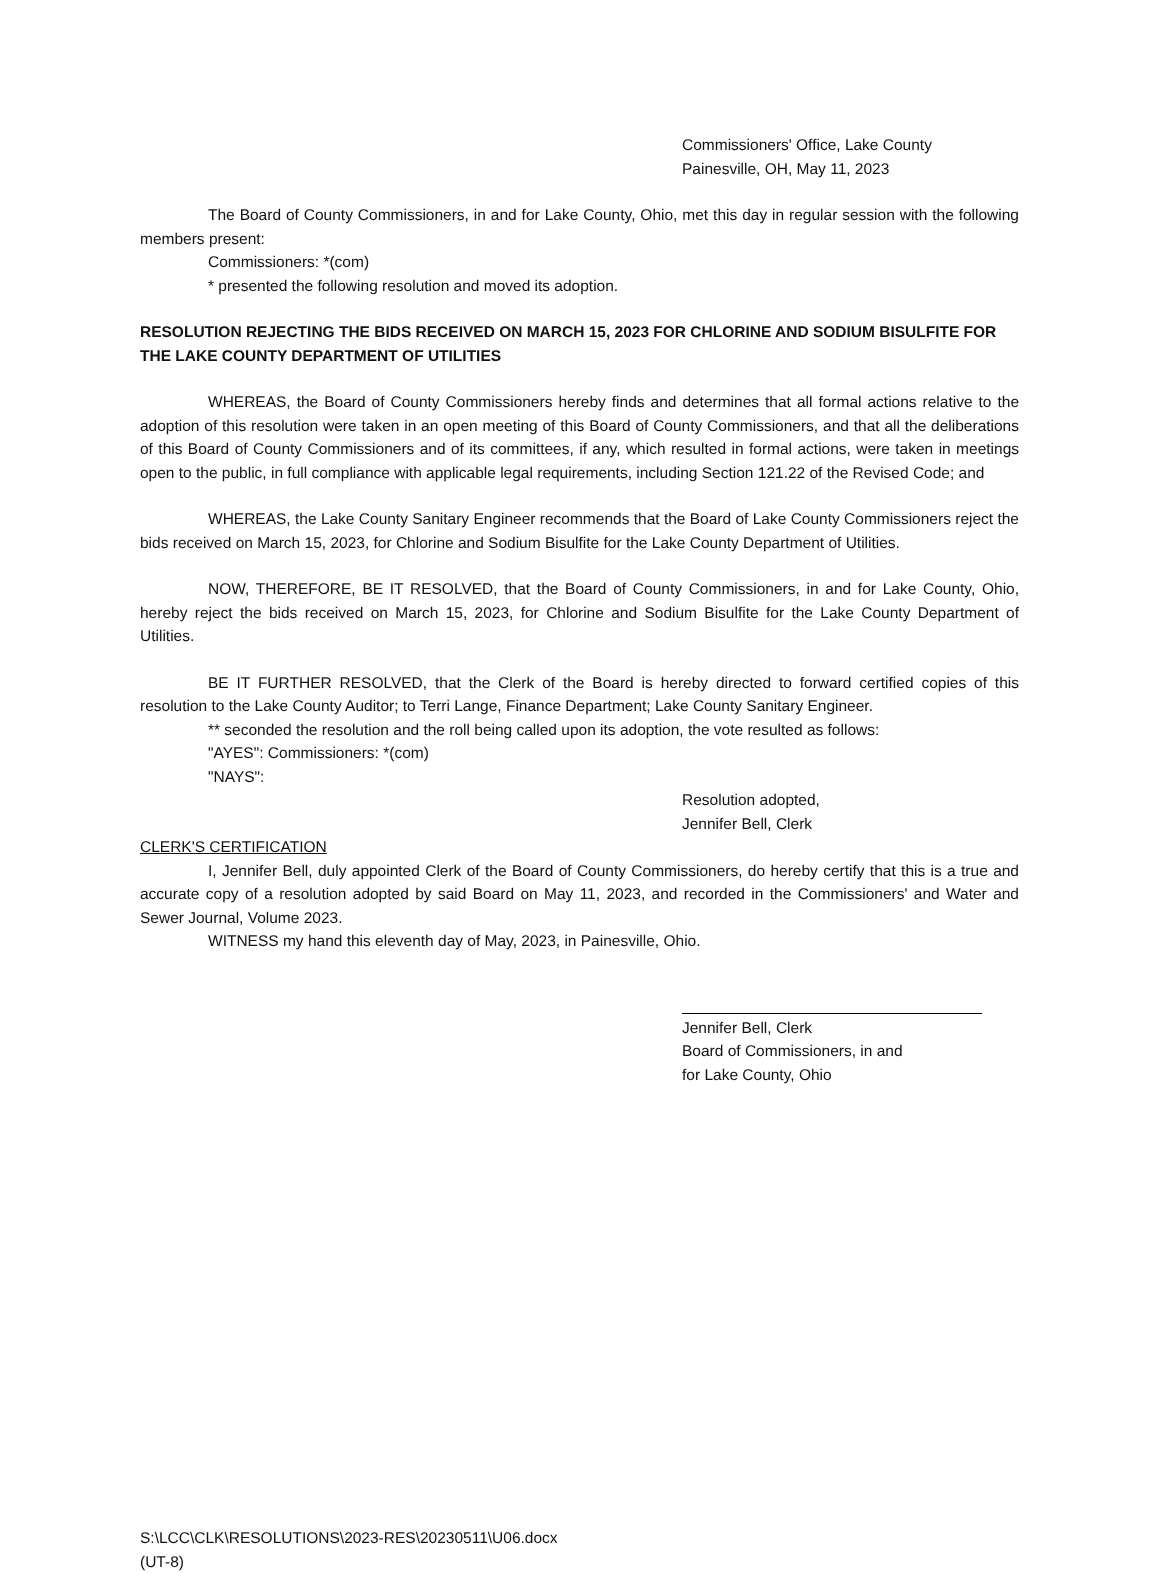Commissioners' Office, Lake County
Painesville, OH, May 11, 2023
The Board of County Commissioners, in and for Lake County, Ohio, met this day in regular session with the following members present:
Commissioners: *(com)
* presented the following resolution and moved its adoption.
RESOLUTION REJECTING THE BIDS RECEIVED ON MARCH 15, 2023 FOR CHLORINE AND SODIUM BISULFITE FOR THE LAKE COUNTY DEPARTMENT OF UTILITIES
WHEREAS, the Board of County Commissioners hereby finds and determines that all formal actions relative to the adoption of this resolution were taken in an open meeting of this Board of County Commissioners, and that all the deliberations of this Board of County Commissioners and of its committees, if any, which resulted in formal actions, were taken in meetings open to the public, in full compliance with applicable legal requirements, including Section 121.22 of the Revised Code; and
WHEREAS, the Lake County Sanitary Engineer recommends that the Board of Lake County Commissioners reject the bids received on March 15, 2023, for Chlorine and Sodium Bisulfite for the Lake County Department of Utilities.
NOW, THEREFORE, BE IT RESOLVED, that the Board of County Commissioners, in and for Lake County, Ohio, hereby reject the bids received on March 15, 2023, for Chlorine and Sodium Bisulfite for the Lake County Department of Utilities.
BE IT FURTHER RESOLVED, that the Clerk of the Board is hereby directed to forward certified copies of this resolution to the Lake County Auditor; to Terri Lange, Finance Department; Lake County Sanitary Engineer.
** seconded the resolution and the roll being called upon its adoption, the vote resulted as follows:
"AYES": Commissioners: *(com)
"NAYS":
Resolution adopted,
Jennifer Bell, Clerk
CLERK'S CERTIFICATION
I, Jennifer Bell, duly appointed Clerk of the Board of County Commissioners, do hereby certify that this is a true and accurate copy of a resolution adopted by said Board on May 11, 2023, and recorded in the Commissioners' and Water and Sewer Journal, Volume 2023.
WITNESS my hand this eleventh day of May, 2023, in Painesville, Ohio.
Jennifer Bell, Clerk
Board of Commissioners, in and
for Lake County, Ohio
S:\LCC\CLK\RESOLUTIONS\2023-RES\20230511\U06.docx
(UT-8)